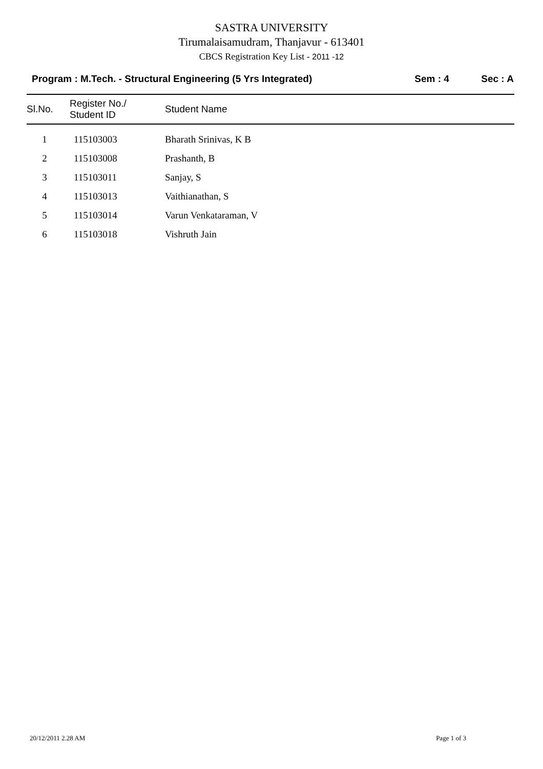SASTRA UNIVERSITY
Tirumalaisamudram, Thanjavur - 613401
CBCS Registration Key List - 2011 -12
Program : M.Tech. - Structural Engineering (5 Yrs Integrated) Sem : 4 Sec : A
| Sl.No. | Register No./ Student ID | Student Name |
| --- | --- | --- |
| 1 | 115103003 | Bharath Srinivas, K B |
| 2 | 115103008 | Prashanth, B |
| 3 | 115103011 | Sanjay, S |
| 4 | 115103013 | Vaithianathan, S |
| 5 | 115103014 | Varun Venkataraman, V |
| 6 | 115103018 | Vishruth Jain |
20/12/2011 2.28 AM Page 1 of 3